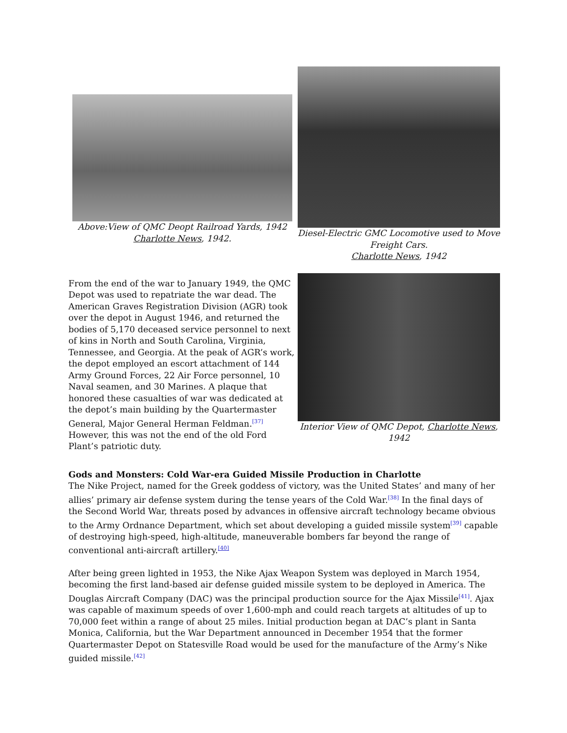Above:View of QMC Deopt Railroad Yards, 1942
Charlotte News, 1942.
Diesel-Electric GMC Locomotive used to Move Freight Cars.
Charlotte News, 1942
From the end of the war to January 1949, the QMC Depot was used to repatriate the war dead. The American Graves Registration Division (AGR) took over the depot in August 1946, and returned the bodies of 5,170 deceased service personnel to next of kins in North and South Carolina, Virginia, Tennessee, and Georgia. At the peak of AGR’s work, the depot employed an escort attachment of 144 Army Ground Forces, 22 Air Force personnel, 10 Naval seamen, and 30 Marines. A plaque that honored these casualties of war was dedicated at the depot’s main building by the Quartermaster General, Major General Herman Feldman.<sup>[37]</sup> However, this was not the end of the old Ford Plant’s patriotic duty.
Interior View of QMC Depot, Charlotte News, 1942
Gods and Monsters: Cold War-era Guided Missile Production in Charlotte
The Nike Project, named for the Greek goddess of victory, was the United States’ and many of her allies’ primary air defense system during the tense years of the Cold War.<sup>[38]</sup> In the final days of the Second World War, threats posed by advances in offensive aircraft technology became obvious to the Army Ordnance Department, which set about developing a guided missile system<sup>[39]</sup> capable of destroying high-speed, high-altitude, maneuverable bombers far beyond the range of conventional anti-aircraft artillery.<sup>[40]</sup>
After being green lighted in 1953, the Nike Ajax Weapon System was deployed in March 1954, becoming the first land-based air defense guided missile system to be deployed in America. The Douglas Aircraft Company (DAC) was the principal production source for the Ajax Missile<sup>[41]</sup>. Ajax was capable of maximum speeds of over 1,600-mph and could reach targets at altitudes of up to 70,000 feet within a range of about 25 miles. Initial production began at DAC’s plant in Santa Monica, California, but the War Department announced in December 1954 that the former Quartermaster Depot on Statesville Road would be used for the manufacture of the Army’s Nike guided missile.<sup>[42]</sup>